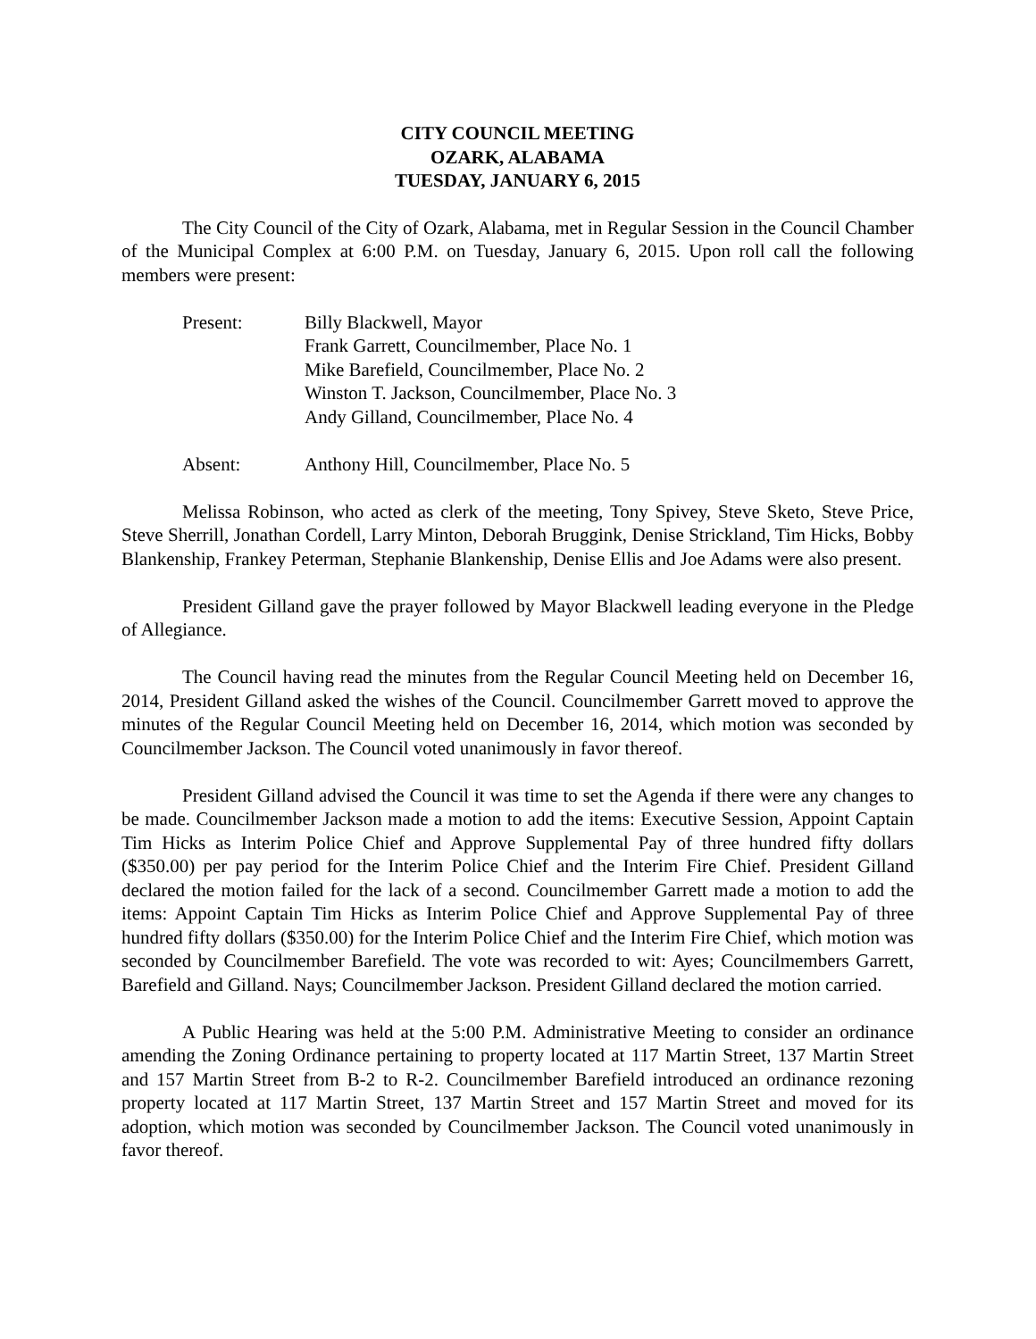CITY COUNCIL MEETING
OZARK, ALABAMA
TUESDAY, JANUARY 6, 2015
The City Council of the City of Ozark, Alabama, met in Regular Session in the Council Chamber of the Municipal Complex at 6:00 P.M. on Tuesday, January 6, 2015. Upon roll call the following members were present:
Present: Billy Blackwell, Mayor
Frank Garrett, Councilmember, Place No. 1
Mike Barefield, Councilmember, Place No. 2
Winston T. Jackson, Councilmember, Place No. 3
Andy Gilland, Councilmember, Place No. 4
Absent: Anthony Hill, Councilmember, Place No. 5
Melissa Robinson, who acted as clerk of the meeting, Tony Spivey, Steve Sketo, Steve Price, Steve Sherrill, Jonathan Cordell, Larry Minton, Deborah Bruggink, Denise Strickland, Tim Hicks, Bobby Blankenship, Frankey Peterman, Stephanie Blankenship, Denise Ellis and Joe Adams were also present.
President Gilland gave the prayer followed by Mayor Blackwell leading everyone in the Pledge of Allegiance.
The Council having read the minutes from the Regular Council Meeting held on December 16, 2014, President Gilland asked the wishes of the Council. Councilmember Garrett moved to approve the minutes of the Regular Council Meeting held on December 16, 2014, which motion was seconded by Councilmember Jackson. The Council voted unanimously in favor thereof.
President Gilland advised the Council it was time to set the Agenda if there were any changes to be made. Councilmember Jackson made a motion to add the items: Executive Session, Appoint Captain Tim Hicks as Interim Police Chief and Approve Supplemental Pay of three hundred fifty dollars ($350.00) per pay period for the Interim Police Chief and the Interim Fire Chief. President Gilland declared the motion failed for the lack of a second. Councilmember Garrett made a motion to add the items: Appoint Captain Tim Hicks as Interim Police Chief and Approve Supplemental Pay of three hundred fifty dollars ($350.00) for the Interim Police Chief and the Interim Fire Chief, which motion was seconded by Councilmember Barefield. The vote was recorded to wit: Ayes; Councilmembers Garrett, Barefield and Gilland. Nays; Councilmember Jackson. President Gilland declared the motion carried.
A Public Hearing was held at the 5:00 P.M. Administrative Meeting to consider an ordinance amending the Zoning Ordinance pertaining to property located at 117 Martin Street, 137 Martin Street and 157 Martin Street from B-2 to R-2. Councilmember Barefield introduced an ordinance rezoning property located at 117 Martin Street, 137 Martin Street and 157 Martin Street and moved for its adoption, which motion was seconded by Councilmember Jackson. The Council voted unanimously in favor thereof.